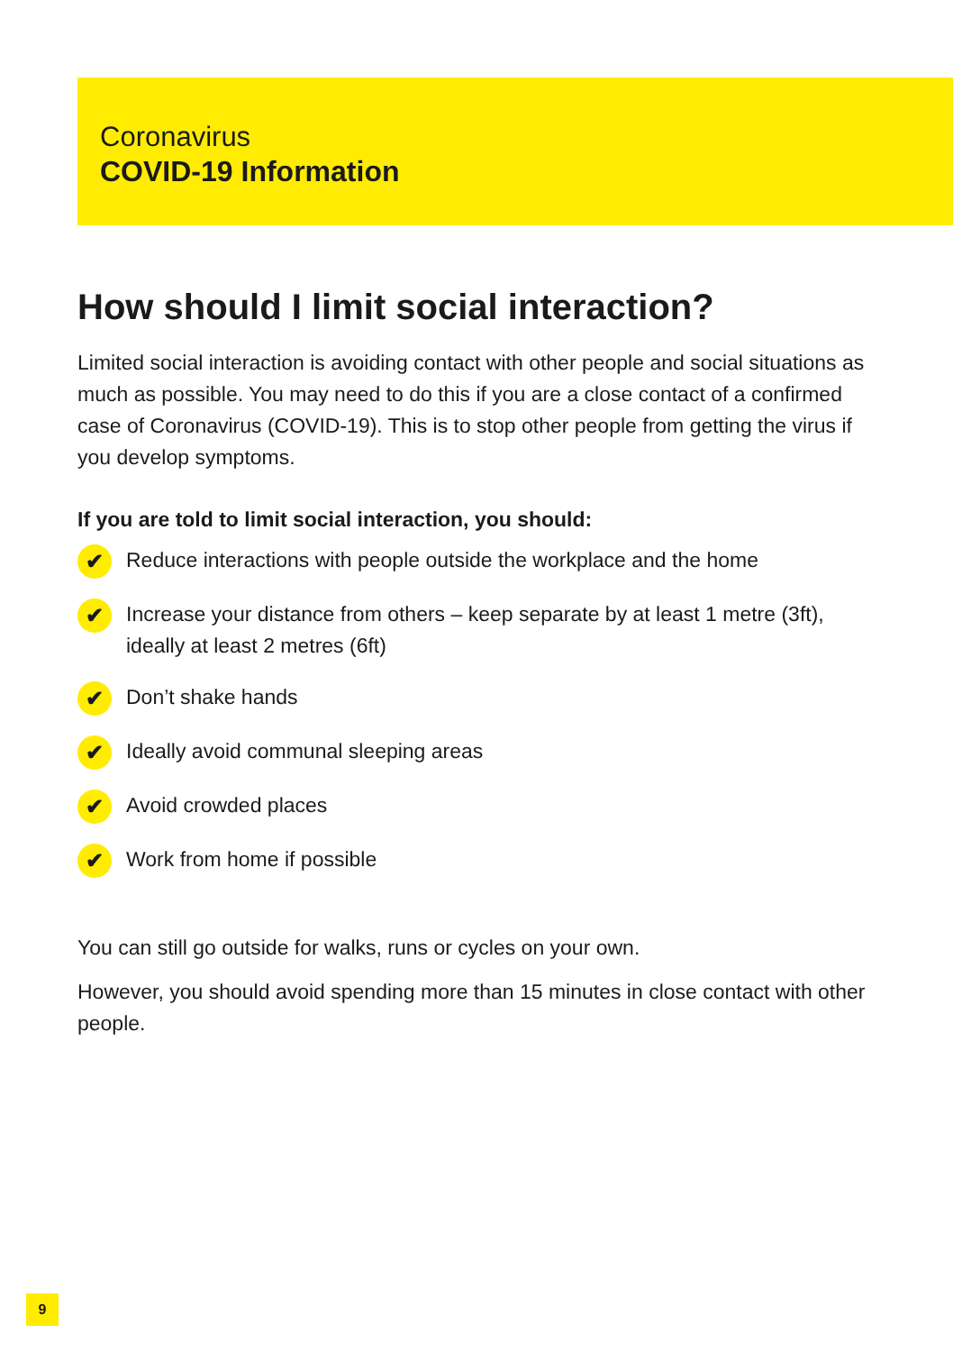Coronavirus
COVID-19 Information
How should I limit social interaction?
Limited social interaction is avoiding contact with other people and social situations as much as possible. You may need to do this if you are a close contact of a confirmed case of Coronavirus (COVID-19). This is to stop other people from getting the virus if you develop symptoms.
If you are told to limit social interaction, you should:
✔ Reduce interactions with people outside the workplace and the home
✔ Increase your distance from others – keep separate by at least 1 metre (3ft), ideally at least 2 metres (6ft)
✔ Don’t shake hands
✔ Ideally avoid communal sleeping areas
✔ Avoid crowded places
✔ Work from home if possible
You can still go outside for walks, runs or cycles on your own.
However, you should avoid spending more than 15 minutes in close contact with other people.
9